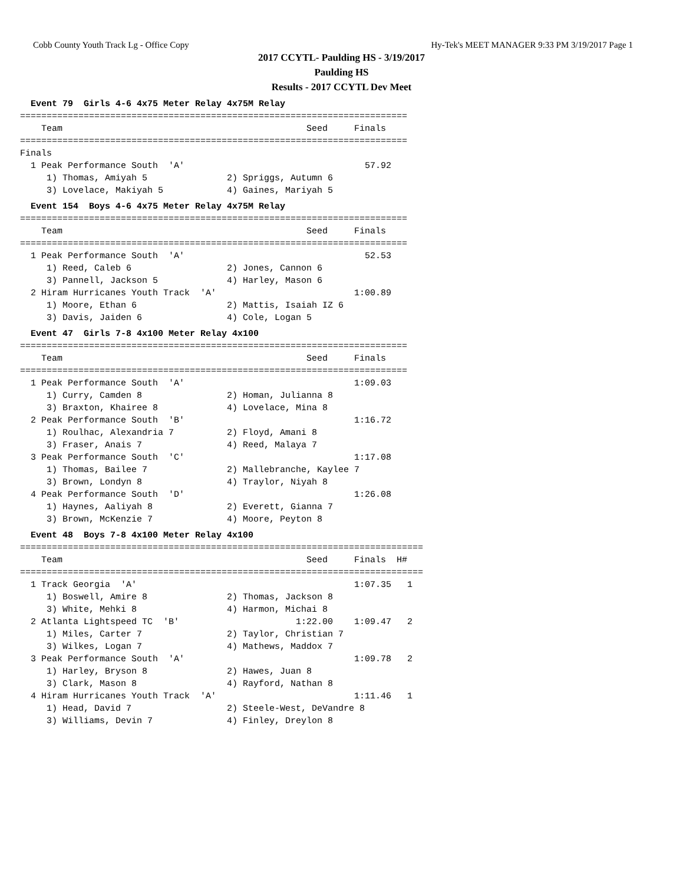Cobb County Youth Track Lg - Office Copy Hy-Tek's MEET MANAGER 9:33 PM 3/19/2017 Page 1
2017 CCYTL- Paulding HS - 3/19/2017
Paulding HS
Results - 2017 CCYTL Dev Meet
  Event 79  Girls 4-6 4x75 Meter Relay 4x75M Relay
=========================================================================
    Team                                              Seed     Finals
=========================================================================
Finals
  1 Peak Performance South  'A'                                  57.92
     1) Thomas, Amiyah 5               2) Spriggs, Autumn 6
     3) Lovelace, Makiyah 5            4) Gaines, Mariyah 5
  Event 154  Boys 4-6 4x75 Meter Relay 4x75M Relay
=========================================================================
    Team                                              Seed     Finals
=========================================================================
  1 Peak Performance South  'A'                                  52.53
     1) Reed, Caleb 6                  2) Jones, Cannon 6
     3) Pannell, Jackson 5             4) Harley, Mason 6
  2 Hiram Hurricanes Youth Track  'A'                          1:00.89
     1) Moore, Ethan 6                 2) Mattis, Isaiah IZ 6
     3) Davis, Jaiden 6                4) Cole, Logan 5
  Event 47  Girls 7-8 4x100 Meter Relay 4x100
=========================================================================
    Team                                              Seed     Finals
=========================================================================
  1 Peak Performance South  'A'                                1:09.03
     1) Curry, Camden 8                2) Homan, Julianna 8
     3) Braxton, Khairee 8             4) Lovelace, Mina 8
  2 Peak Performance South  'B'                                1:16.72
     1) Roulhac, Alexandria 7          2) Floyd, Amani 8
     3) Fraser, Anais 7                4) Reed, Malaya 7
  3 Peak Performance South  'C'                                1:17.08
     1) Thomas, Bailee 7               2) Mallebranche, Kaylee 7
     3) Brown, Londyn 8                4) Traylor, Niyah 8
  4 Peak Performance South  'D'                                1:26.08
     1) Haynes, Aaliyah 8              2) Everett, Gianna 7
     3) Brown, McKenzie 7              4) Moore, Peyton 8
  Event 48  Boys 7-8 4x100 Meter Relay 4x100
============================================================================
    Team                                              Seed     Finals  H#
============================================================================
  1 Track Georgia  'A'                                         1:07.35   1
     1) Boswell, Amire 8               2) Thomas, Jackson 8
     3) White, Mehki 8                 4) Harmon, Michai 8
  2 Atlanta Lightspeed TC  'B'                      1:22.00    1:09.47   2
     1) Miles, Carter 7                2) Taylor, Christian 7
     3) Wilkes, Logan 7                4) Mathews, Maddox 7
  3 Peak Performance South  'A'                                1:09.78   2
     1) Harley, Bryson 8               2) Hawes, Juan 8
     3) Clark, Mason 8                 4) Rayford, Nathan 8
  4 Hiram Hurricanes Youth Track  'A'                          1:11.46   1
     1) Head, David 7                  2) Steele-West, DeVandre 8
     3) Williams, Devin 7              4) Finley, Dreylon 8